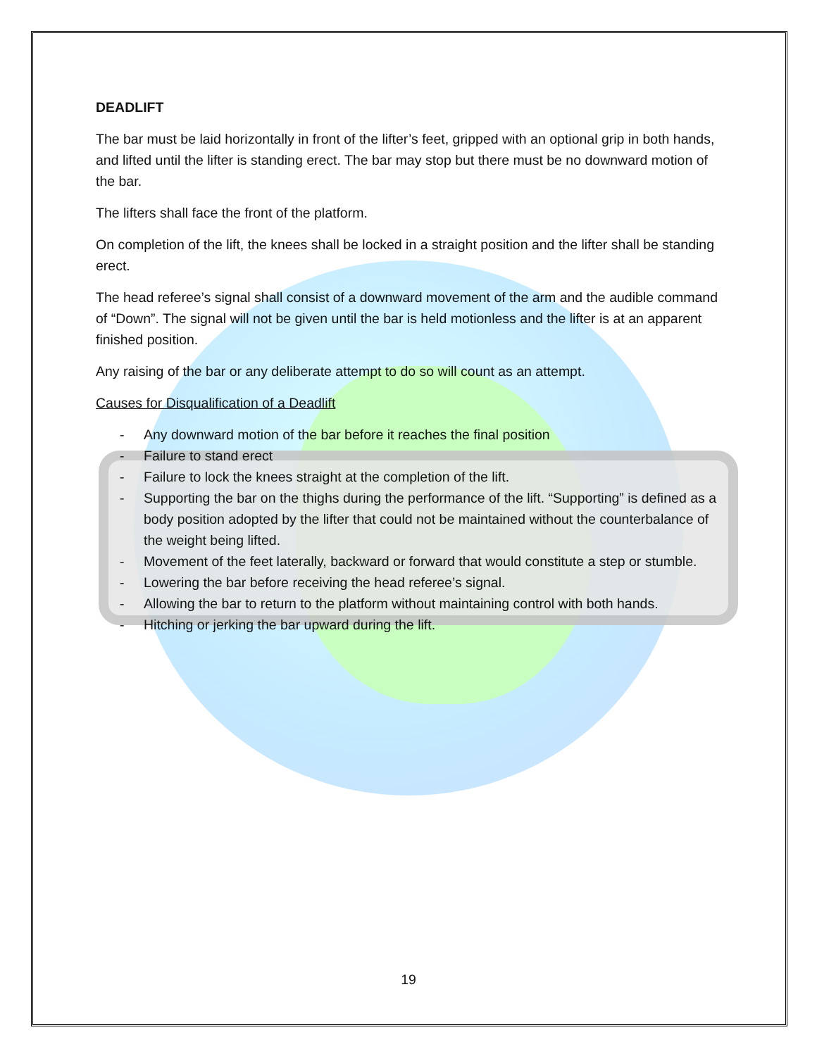DEADLIFT
The bar must be laid horizontally in front of the lifter’s feet, gripped with an optional grip in both hands, and lifted until the lifter is standing erect. The bar may stop but there must be no downward motion of the bar.
The lifters shall face the front of the platform.
On completion of the lift, the knees shall be locked in a straight position and the lifter shall be standing erect.
The head referee’s signal shall consist of a downward movement of the arm and the audible command of “Down”. The signal will not be given until the bar is held motionless and the lifter is at an apparent finished position.
Any raising of the bar or any deliberate attempt to do so will count as an attempt.
Causes for Disqualification of a Deadlift
- Any downward motion of the bar before it reaches the final position
- Failure to stand erect
- Failure to lock the knees straight at the completion of the lift.
- Supporting the bar on the thighs during the performance of the lift. “Supporting” is defined as a body position adopted by the lifter that could not be maintained without the counterbalance of the weight being lifted.
- Movement of the feet laterally, backward or forward that would constitute a step or stumble.
- Lowering the bar before receiving the head referee’s signal.
- Allowing the bar to return to the platform without maintaining control with both hands.
- Hitching or jerking the bar upward during the lift.
19